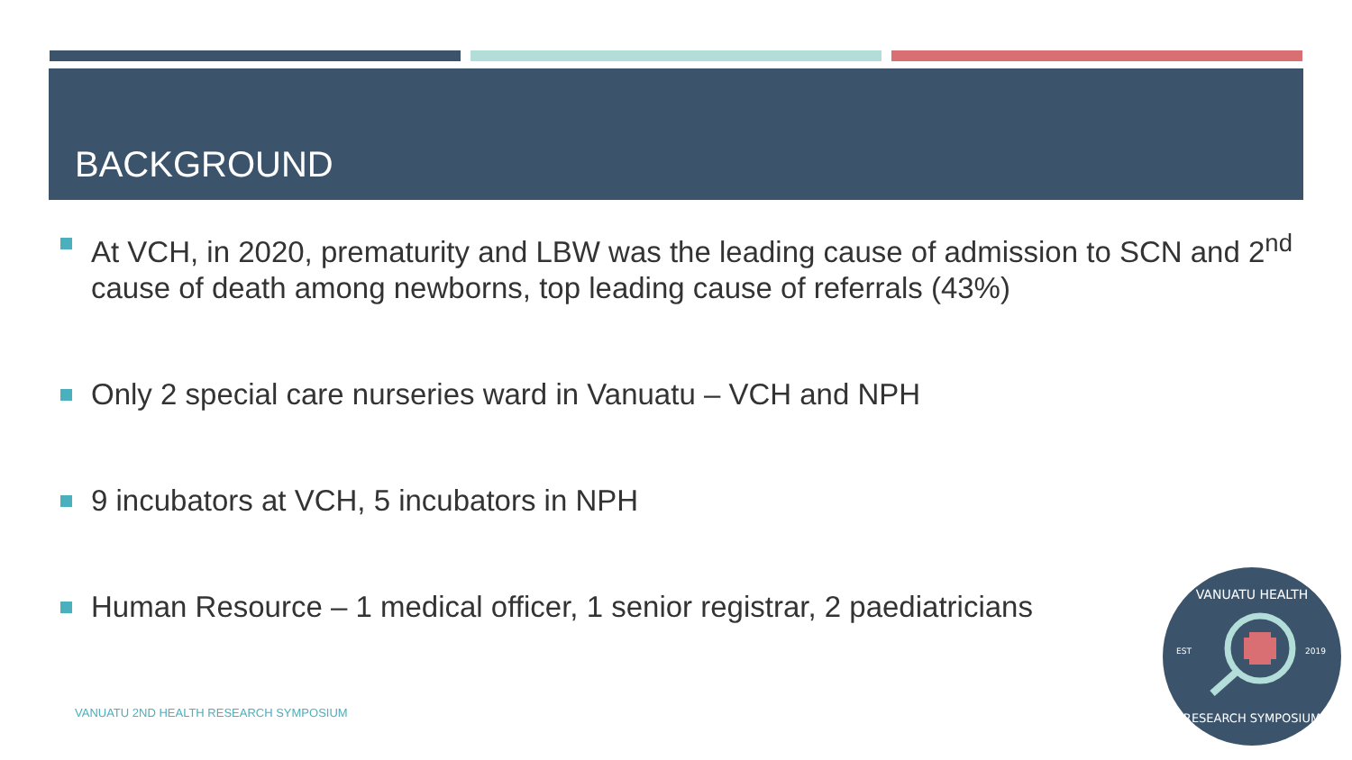BACKGROUND
At VCH, in 2020, prematurity and LBW was the leading cause of admission to SCN and 2<sup>nd</sup> cause of death among newborns, top leading cause of referrals (43%)
Only 2 special care nurseries ward in Vanuatu – VCH and NPH
9 incubators at VCH, 5 incubators in NPH
Human Resource – 1 medical officer, 1 senior registrar, 2 paediatricians
VANUATU 2ND HEALTH RESEARCH SYMPOSIUM
VANUATU HEALTH
EST
2019
RESEARCH SYMPOSIUM